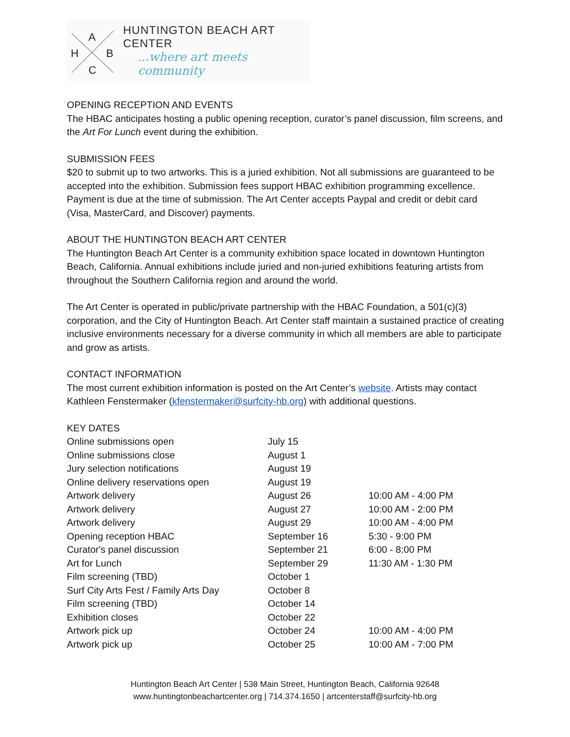A
H B
C
HUNTINGTON BEACH ART CENTER
...where art meets community
OPENING RECEPTION AND EVENTS
The HBAC anticipates hosting a public opening reception, curator’s panel discussion, film screens, and the Art For Lunch event during the exhibition.
SUBMISSION FEES
$20 to submit up to two artworks. This is a juried exhibition. Not all submissions are guaranteed to be accepted into the exhibition. Submission fees support HBAC exhibition programming excellence. Payment is due at the time of submission. The Art Center accepts Paypal and credit or debit card (Visa, MasterCard, and Discover) payments.
ABOUT THE HUNTINGTON BEACH ART CENTER
The Huntington Beach Art Center is a community exhibition space located in downtown Huntington Beach, California. Annual exhibitions include juried and non-juried exhibitions featuring artists from throughout the Southern California region and around the world.
The Art Center is operated in public/private partnership with the HBAC Foundation, a 501(c)(3) corporation, and the City of Huntington Beach. Art Center staff maintain a sustained practice of creating inclusive environments necessary for a diverse community in which all members are able to participate and grow as artists.
CONTACT INFORMATION
The most current exhibition information is posted on the Art Center’s website. Artists may contact Kathleen Fenstermaker (kfenstermaker@surfcity-hb.org) with additional questions.
KEY DATES
| Online submissions open | July 15 | |
| Online submissions close | August 1 | |
| Jury selection notifications | August 19 | |
| Online delivery reservations open | August 19 | |
| Artwork delivery | August 26 | 10:00 AM - 4:00 PM |
| Artwork delivery | August 27 | 10:00 AM - 2:00 PM |
| Artwork delivery | August 29 | 10:00 AM - 4:00 PM |
| Opening reception HBAC | September 16 | 5:30 - 9:00 PM |
| Curator's panel discussion | September 21 | 6:00 - 8:00 PM |
| Art for Lunch | September 29 | 11:30 AM - 1:30 PM |
| Film screening (TBD) | October 1 | |
| Surf City Arts Fest / Family Arts Day | October 8 | |
| Film screening (TBD) | October 14 | |
| Exhibition closes | October 22 | |
| Artwork pick up | October 24 | 10:00 AM - 4:00 PM |
| Artwork pick up | October 25 | 10:00 AM - 7:00 PM |
Huntington Beach Art Center | 538 Main Street, Huntington Beach, California 92648
www.huntingtonbeachartcenter.org | 714.374.1650 | artcenterstaff@surfcity-hb.org